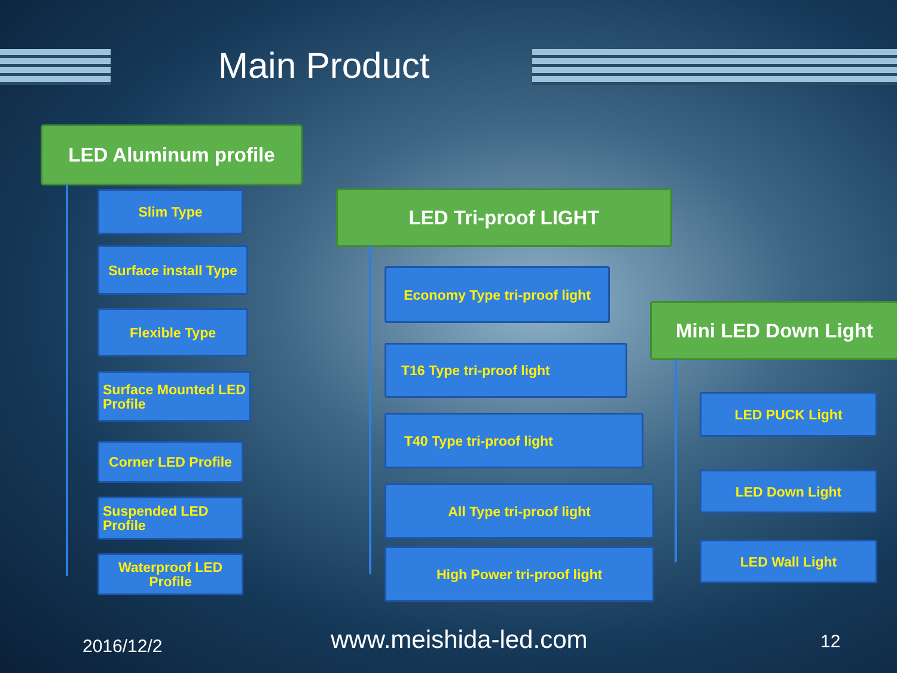Main Product
LED Aluminum profile
Slim Type
Surface install Type
Flexible Type
Surface Mounted LED Profile
Corner LED Profile
Suspended LED Profile
Waterproof LED Profile
LED Tri-proof LIGHT
Economy Type tri-proof light
T16 Type tri-proof light
T40 Type tri-proof light
All Type tri-proof light
High Power tri-proof light
Mini LED Down Light
LED PUCK Light
LED Down Light
LED Wall Light
2016/12/2 www.meishida-led.com 12